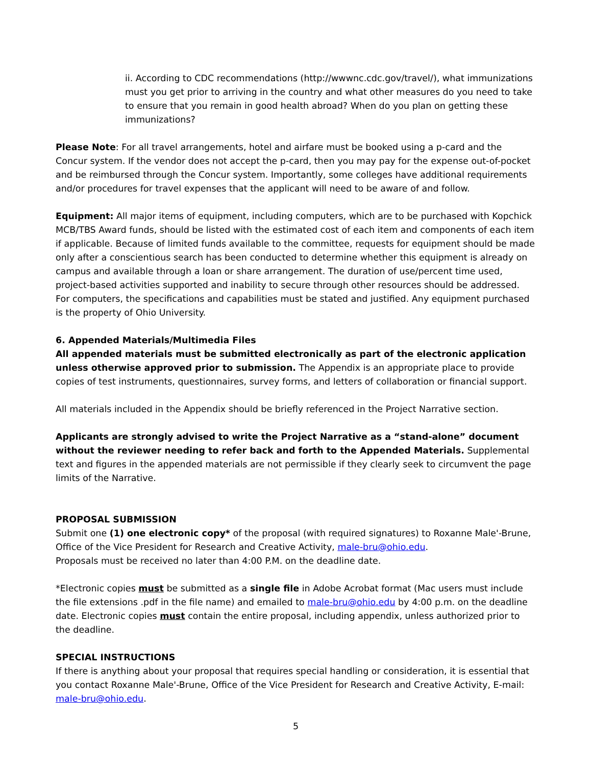ii. According to CDC recommendations (http://wwwnc.cdc.gov/travel/), what immunizations must you get prior to arriving in the country and what other measures do you need to take to ensure that you remain in good health abroad? When do you plan on getting these immunizations?
Please Note: For all travel arrangements, hotel and airfare must be booked using a p-card and the Concur system. If the vendor does not accept the p-card, then you may pay for the expense out-of-pocket and be reimbursed through the Concur system. Importantly, some colleges have additional requirements and/or procedures for travel expenses that the applicant will need to be aware of and follow.
Equipment: All major items of equipment, including computers, which are to be purchased with Kopchick MCB/TBS Award funds, should be listed with the estimated cost of each item and components of each item if applicable. Because of limited funds available to the committee, requests for equipment should be made only after a conscientious search has been conducted to determine whether this equipment is already on campus and available through a loan or share arrangement. The duration of use/percent time used, project-based activities supported and inability to secure through other resources should be addressed. For computers, the specifications and capabilities must be stated and justified. Any equipment purchased is the property of Ohio University.
6. Appended Materials/Multimedia Files
All appended materials must be submitted electronically as part of the electronic application unless otherwise approved prior to submission. The Appendix is an appropriate place to provide copies of test instruments, questionnaires, survey forms, and letters of collaboration or financial support.
All materials included in the Appendix should be briefly referenced in the Project Narrative section.
Applicants are strongly advised to write the Project Narrative as a “stand-alone” document without the reviewer needing to refer back and forth to the Appended Materials. Supplemental text and figures in the appended materials are not permissible if they clearly seek to circumvent the page limits of the Narrative.
PROPOSAL SUBMISSION
Submit one (1) one electronic copy* of the proposal (with required signatures) to Roxanne Male'-Brune, Office of the Vice President for Research and Creative Activity, male-bru@ohio.edu.
Proposals must be received no later than 4:00 P.M. on the deadline date.
*Electronic copies must be submitted as a single file in Adobe Acrobat format (Mac users must include the file extensions .pdf in the file name) and emailed to male-bru@ohio.edu by 4:00 p.m. on the deadline date. Electronic copies must contain the entire proposal, including appendix, unless authorized prior to the deadline.
SPECIAL INSTRUCTIONS
If there is anything about your proposal that requires special handling or consideration, it is essential that you contact Roxanne Male'-Brune, Office of the Vice President for Research and Creative Activity, E-mail: male-bru@ohio.edu.
5